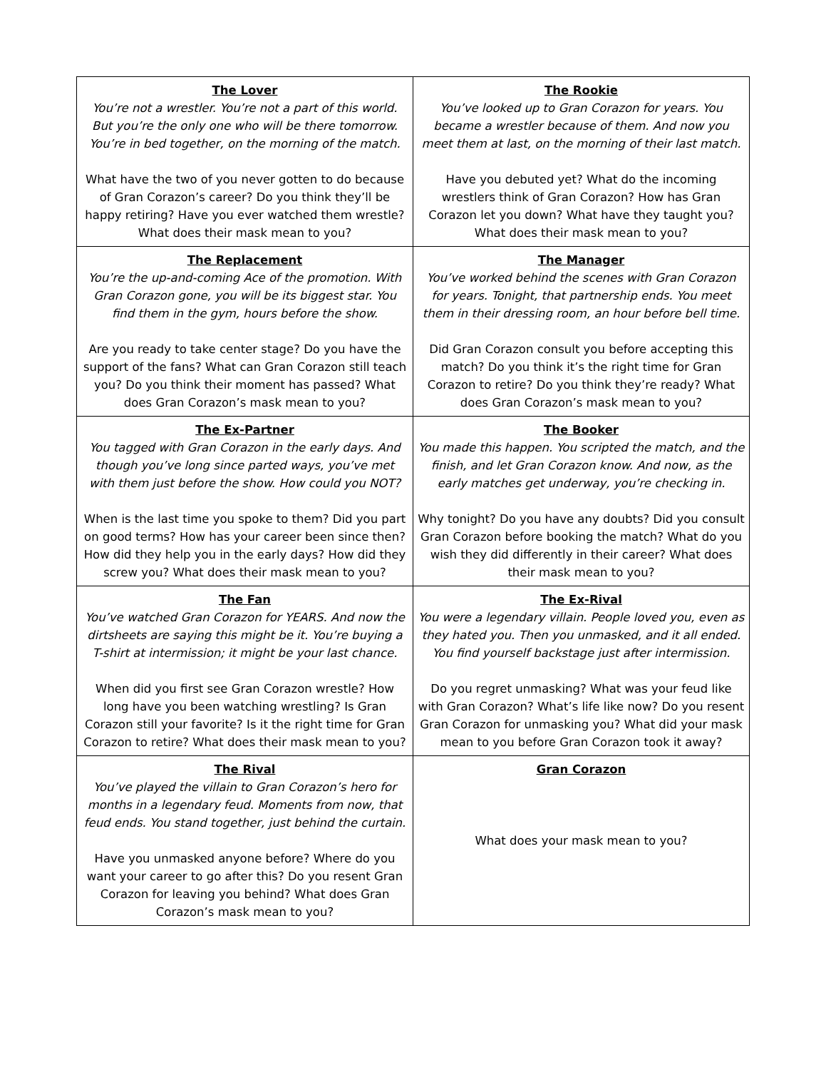| The Lover You’re not a wrestler. You’re not a part of this world. But you’re the only one who will be there tomorrow. You’re in bed together, on the morning of the match. What have the two of you never gotten to do because of Gran Corazon’s career? Do you think they’ll be happy retiring? Have you ever watched them wrestle? What does their mask mean to you? | The Rookie You’ve looked up to Gran Corazon for years. You became a wrestler because of them. And now you meet them at last, on the morning of their last match. Have you debuted yet? What do the incoming wrestlers think of Gran Corazon? How has Gran Corazon let you down? What have they taught you? What does their mask mean to you? |
| The Replacement You’re the up-and-coming Ace of the promotion. With Gran Corazon gone, you will be its biggest star. You find them in the gym, hours before the show. Are you ready to take center stage? Do you have the support of the fans? What can Gran Corazon still teach you? Do you think their moment has passed? What does Gran Corazon’s mask mean to you? | The Manager You’ve worked behind the scenes with Gran Corazon for years. Tonight, that partnership ends. You meet them in their dressing room, an hour before bell time. Did Gran Corazon consult you before accepting this match? Do you think it’s the right time for Gran Corazon to retire? Do you think they’re ready? What does Gran Corazon’s mask mean to you? |
| The Ex-Partner You tagged with Gran Corazon in the early days. And though you’ve long since parted ways, you’ve met with them just before the show. How could you NOT? When is the last time you spoke to them? Did you part on good terms? How has your career been since then? How did they help you in the early days? How did they screw you? What does their mask mean to you? | The Booker You made this happen. You scripted the match, and the finish, and let Gran Corazon know. And now, as the early matches get underway, you’re checking in. Why tonight? Do you have any doubts? Did you consult Gran Corazon before booking the match? What do you wish they did differently in their career? What does their mask mean to you? |
| The Fan You’ve watched Gran Corazon for YEARS. And now the dirtsheets are saying this might be it. You’re buying a T-shirt at intermission; it might be your last chance. When did you first see Gran Corazon wrestle? How long have you been watching wrestling? Is Gran Corazon still your favorite? Is it the right time for Gran Corazon to retire? What does their mask mean to you? | The Ex-Rival You were a legendary villain. People loved you, even as they hated you. Then you unmasked, and it all ended. You find yourself backstage just after intermission. Do you regret unmasking? What was your feud like with Gran Corazon? What’s life like now? Do you resent Gran Corazon for unmasking you? What did your mask mean to you before Gran Corazon took it away? |
| The Rival You’ve played the villain to Gran Corazon’s hero for months in a legendary feud. Moments from now, that feud ends. You stand together, just behind the curtain. Have you unmasked anyone before? Where do you want your career to go after this? Do you resent Gran Corazon for leaving you behind? What does Gran Corazon’s mask mean to you? | Gran Corazon What does your mask mean to you? |